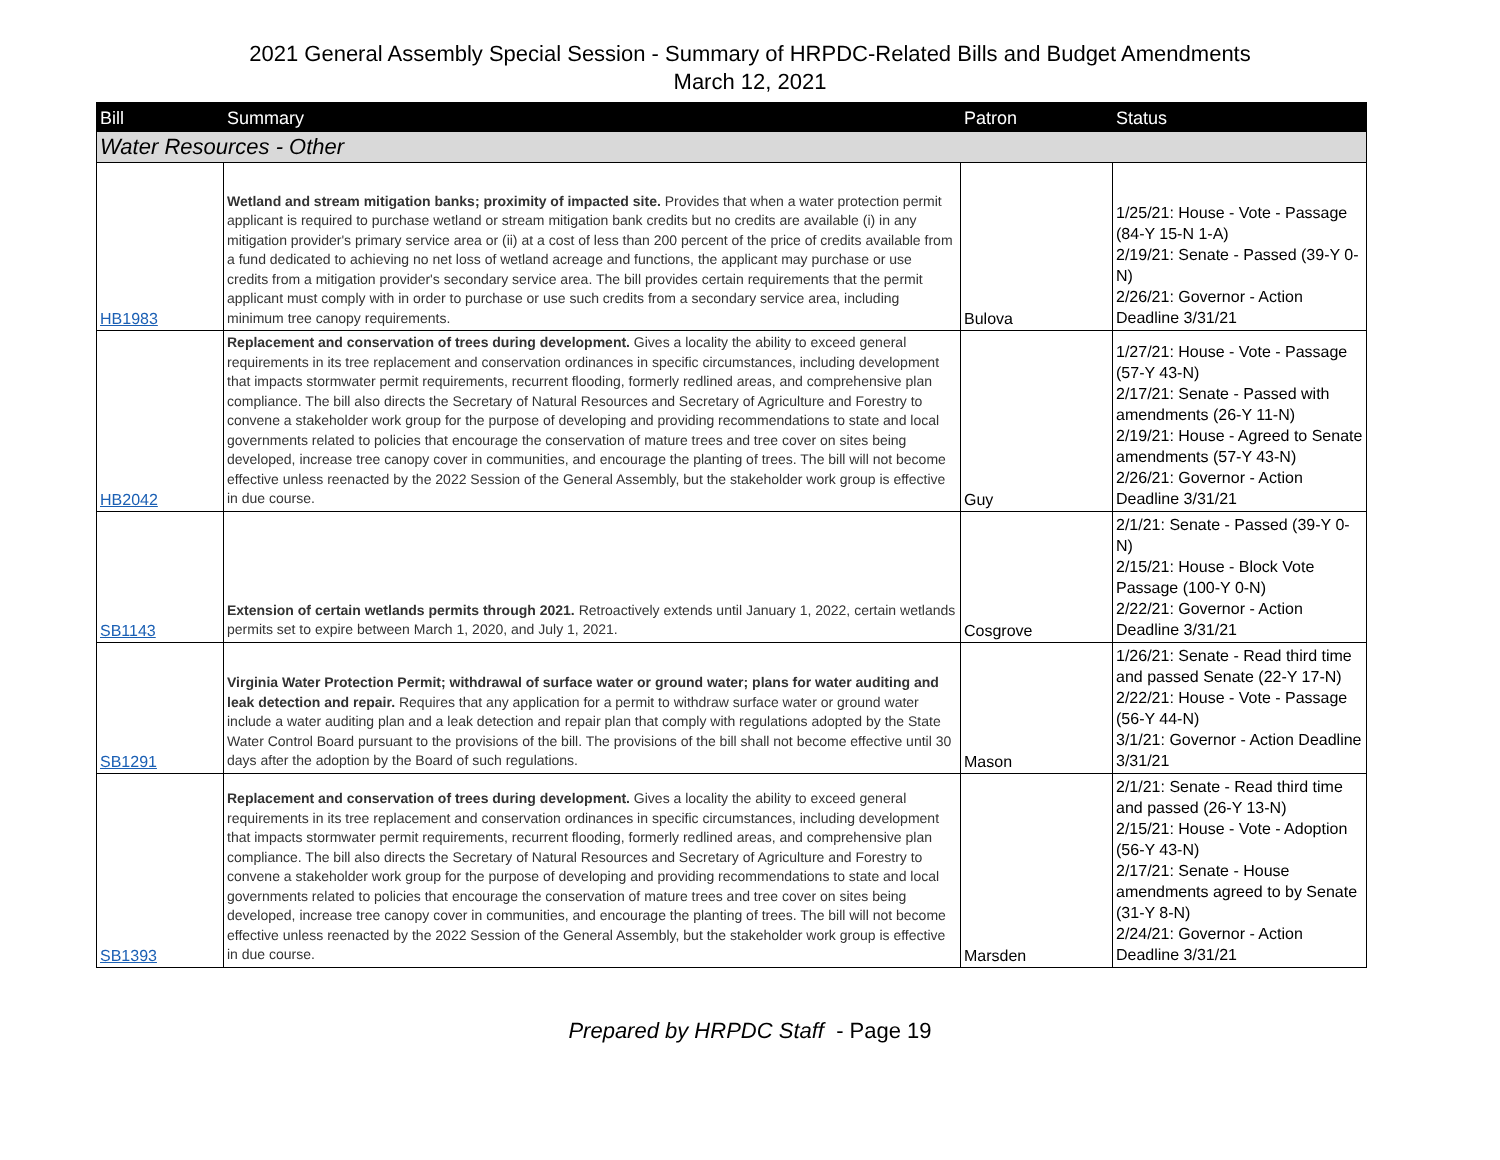2021 General Assembly Special Session - Summary of HRPDC-Related Bills and Budget Amendments
March 12, 2021
| Bill | Summary | Patron | Status |
| --- | --- | --- | --- |
| Water Resources - Other | | | |
| HB1983 | Wetland and stream mitigation banks; proximity of impacted site. Provides that when a water protection permit applicant is required to purchase wetland or stream mitigation bank credits but no credits are available (i) in any mitigation provider's primary service area or (ii) at a cost of less than 200 percent of the price of credits available from a fund dedicated to achieving no net loss of wetland acreage and functions, the applicant may purchase or use credits from a mitigation provider's secondary service area. The bill provides certain requirements that the permit applicant must comply with in order to purchase or use such credits from a secondary service area, including minimum tree canopy requirements. | Bulova | 1/25/21: House - Vote - Passage (84-Y 15-N 1-A) 2/19/21: Senate - Passed (39-Y 0-N) 2/26/21: Governor - Action Deadline 3/31/21 |
| HB2042 | Replacement and conservation of trees during development. Gives a locality the ability to exceed general requirements in its tree replacement and conservation ordinances in specific circumstances, including development that impacts stormwater permit requirements, recurrent flooding, formerly redlined areas, and comprehensive plan compliance. The bill also directs the Secretary of Natural Resources and Secretary of Agriculture and Forestry to convene a stakeholder work group for the purpose of developing and providing recommendations to state and local governments related to policies that encourage the conservation of mature trees and tree cover on sites being developed, increase tree canopy cover in communities, and encourage the planting of trees. The bill will not become effective unless reenacted by the 2022 Session of the General Assembly, but the stakeholder work group is effective in due course. | Guy | 1/27/21: House - Vote - Passage (57-Y 43-N) 2/17/21: Senate - Passed with amendments (26-Y 11-N) 2/19/21: House - Agreed to Senate amendments (57-Y 43-N) 2/26/21: Governor - Action Deadline 3/31/21 |
| SB1143 | Extension of certain wetlands permits through 2021. Retroactively extends until January 1, 2022, certain wetlands permits set to expire between March 1, 2020, and July 1, 2021. | Cosgrove | 2/1/21: Senate - Passed (39-Y 0-N) 2/15/21: House - Block Vote Passage (100-Y 0-N) 2/22/21: Governor - Action Deadline 3/31/21 |
| SB1291 | Virginia Water Protection Permit; withdrawal of surface water or ground water; plans for water auditing and leak detection and repair. Requires that any application for a permit to withdraw surface water or ground water include a water auditing plan and a leak detection and repair plan that comply with regulations adopted by the State Water Control Board pursuant to the provisions of the bill. The provisions of the bill shall not become effective until 30 days after the adoption by the Board of such regulations. | Mason | 1/26/21: Senate - Read third time and passed Senate (22-Y 17-N) 2/22/21: House - Vote - Passage (56-Y 44-N) 3/1/21: Governor - Action Deadline 3/31/21 |
| SB1393 | Replacement and conservation of trees during development. Gives a locality the ability to exceed general requirements in its tree replacement and conservation ordinances in specific circumstances, including development that impacts stormwater permit requirements, recurrent flooding, formerly redlined areas, and comprehensive plan compliance. The bill also directs the Secretary of Natural Resources and Secretary of Agriculture and Forestry to convene a stakeholder work group for the purpose of developing and providing recommendations to state and local governments related to policies that encourage the conservation of mature trees and tree cover on sites being developed, increase tree canopy cover in communities, and encourage the planting of trees. The bill will not become effective unless reenacted by the 2022 Session of the General Assembly, but the stakeholder work group is effective in due course. | Marsden | 2/1/21: Senate - Read third time and passed (26-Y 13-N) 2/15/21: House - Vote - Adoption (56-Y 43-N) 2/17/21: Senate - House amendments agreed to by Senate (31-Y 8-N) 2/24/21: Governor - Action Deadline 3/31/21 |
Prepared by HRPDC Staff - Page 19